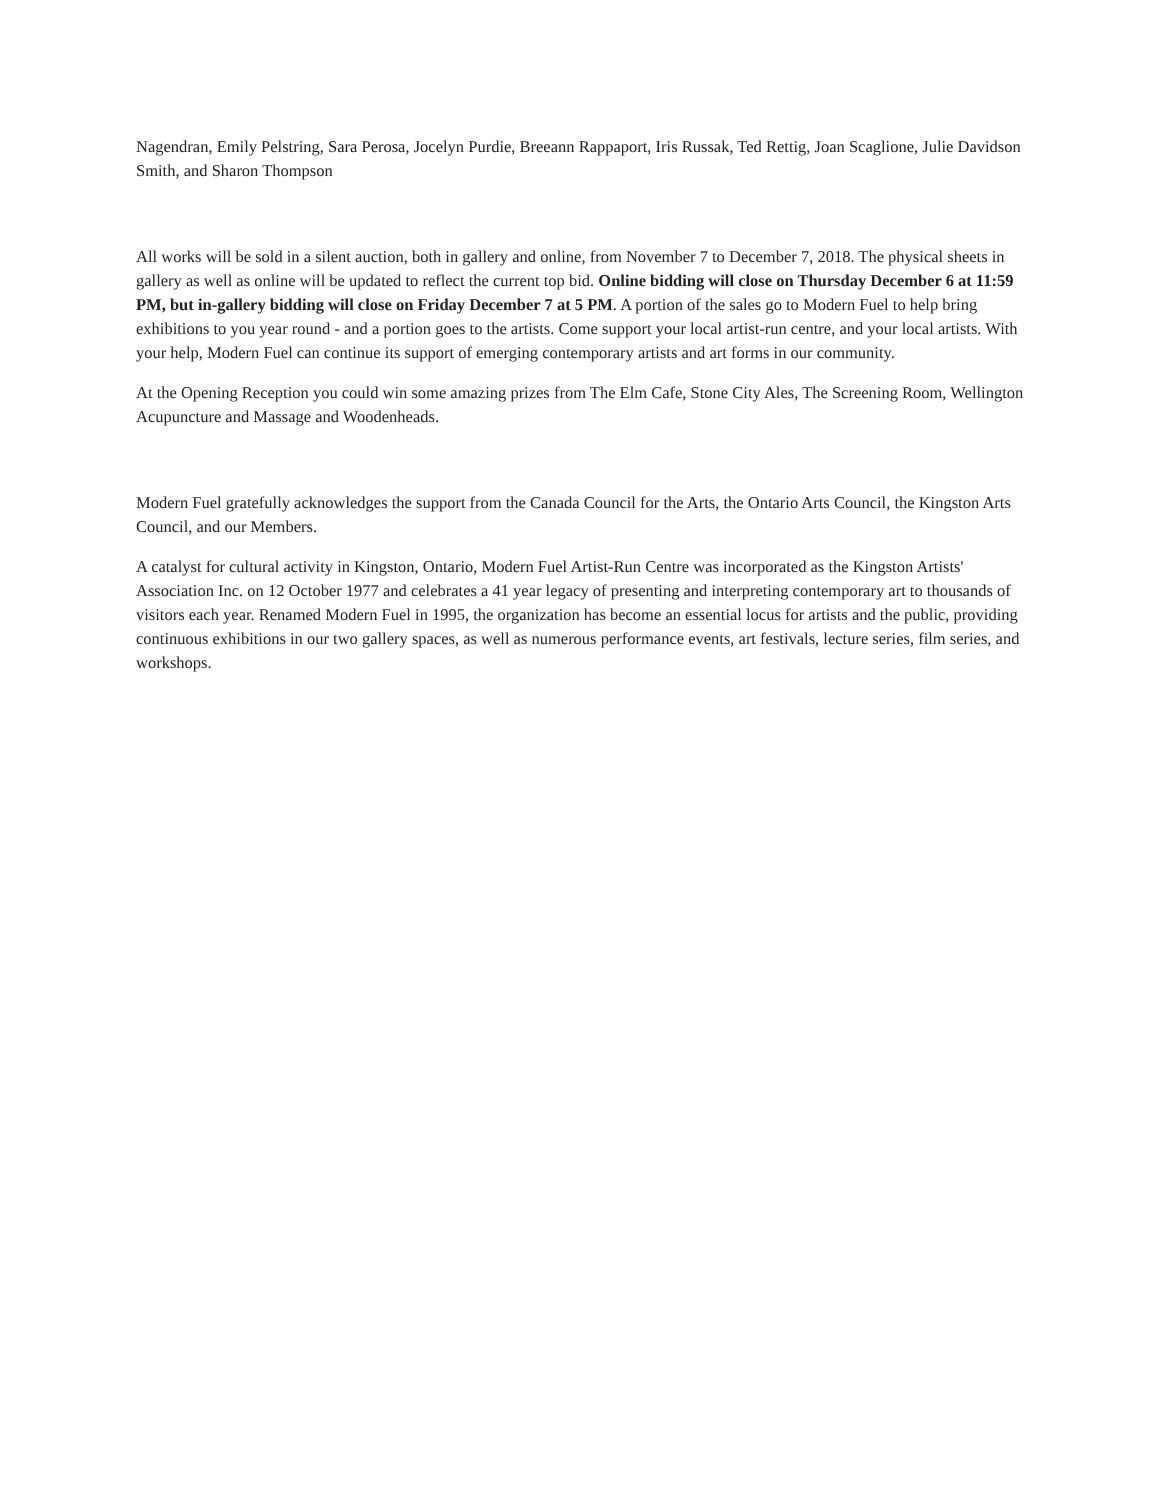Nagendran, Emily Pelstring, Sara Perosa, Jocelyn Purdie, Breeann Rappaport, Iris Russak, Ted Rettig, Joan Scaglione, Julie Davidson Smith, and Sharon Thompson
All works will be sold in a silent auction, both in gallery and online, from November 7 to December 7, 2018. The physical sheets in gallery as well as online will be updated to reflect the current top bid. Online bidding will close on Thursday December 6 at 11:59 PM, but in-gallery bidding will close on Friday December 7 at 5 PM. A portion of the sales go to Modern Fuel to help bring exhibitions to you year round - and a portion goes to the artists. Come support your local artist-run centre, and your local artists. With your help, Modern Fuel can continue its support of emerging contemporary artists and art forms in our community.
At the Opening Reception you could win some amazing prizes from The Elm Cafe, Stone City Ales, The Screening Room, Wellington Acupuncture and Massage and Woodenheads.
Modern Fuel gratefully acknowledges the support from the Canada Council for the Arts, the Ontario Arts Council, the Kingston Arts Council, and our Members.
A catalyst for cultural activity in Kingston, Ontario, Modern Fuel Artist-Run Centre was incorporated as the Kingston Artists' Association Inc. on 12 October 1977 and celebrates a 41 year legacy of presenting and interpreting contemporary art to thousands of visitors each year. Renamed Modern Fuel in 1995, the organization has become an essential locus for artists and the public, providing continuous exhibitions in our two gallery spaces, as well as numerous performance events, art festivals, lecture series, film series, and workshops.